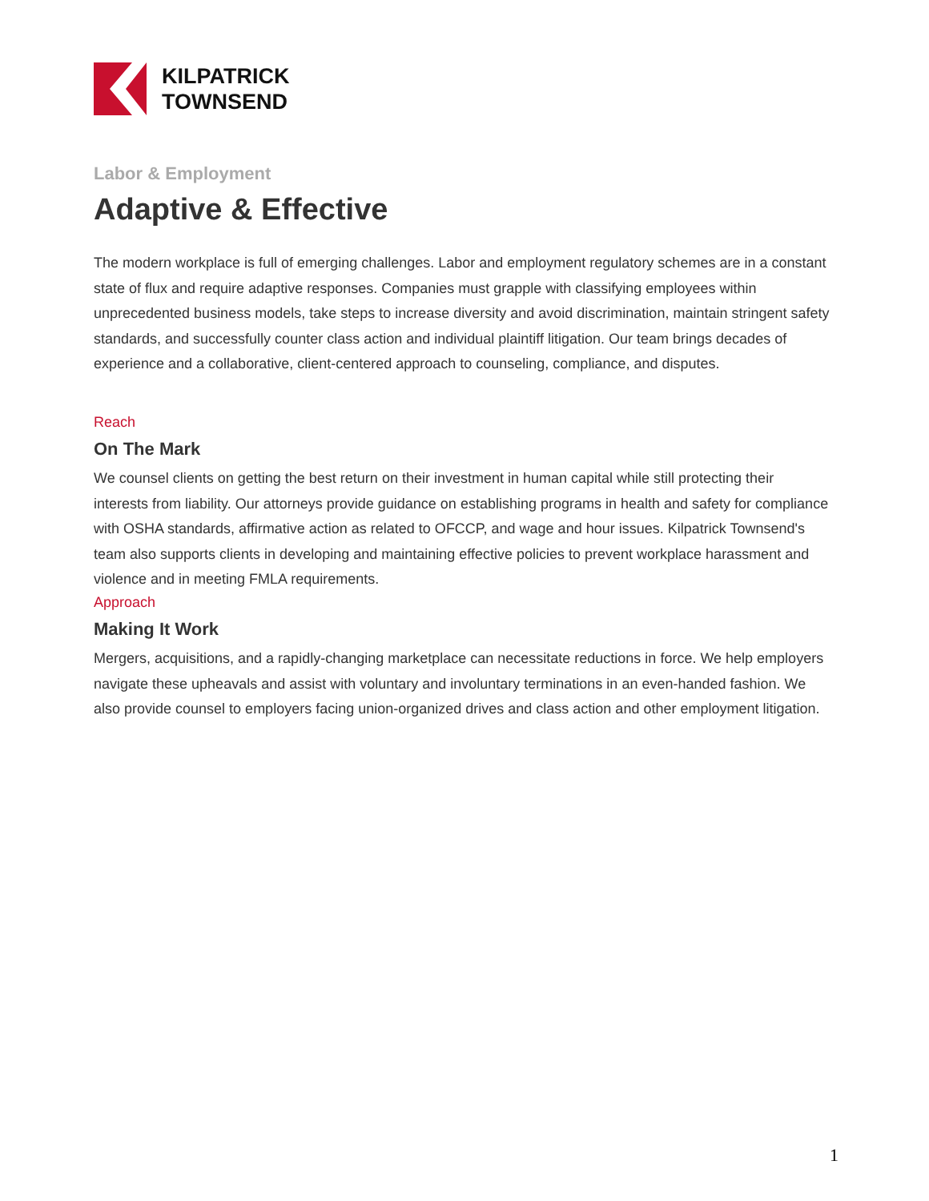KILPATRICK
TOWNSEND
Labor & Employment
Adaptive & Effective
The modern workplace is full of emerging challenges. Labor and employment regulatory schemes are in a constant state of flux and require adaptive responses. Companies must grapple with classifying employees within unprecedented business models, take steps to increase diversity and avoid discrimination, maintain stringent safety standards, and successfully counter class action and individual plaintiff litigation. Our team brings decades of experience and a collaborative, client-centered approach to counseling, compliance, and disputes.
Reach
On The Mark
We counsel clients on getting the best return on their investment in human capital while still protecting their interests from liability. Our attorneys provide guidance on establishing programs in health and safety for compliance with OSHA standards, affirmative action as related to OFCCP, and wage and hour issues. Kilpatrick Townsend's team also supports clients in developing and maintaining effective policies to prevent workplace harassment and violence and in meeting FMLA requirements.
Approach
Making It Work
Mergers, acquisitions, and a rapidly-changing marketplace can necessitate reductions in force. We help employers navigate these upheavals and assist with voluntary and involuntary terminations in an even-handed fashion. We also provide counsel to employers facing union-organized drives and class action and other employment litigation.
1